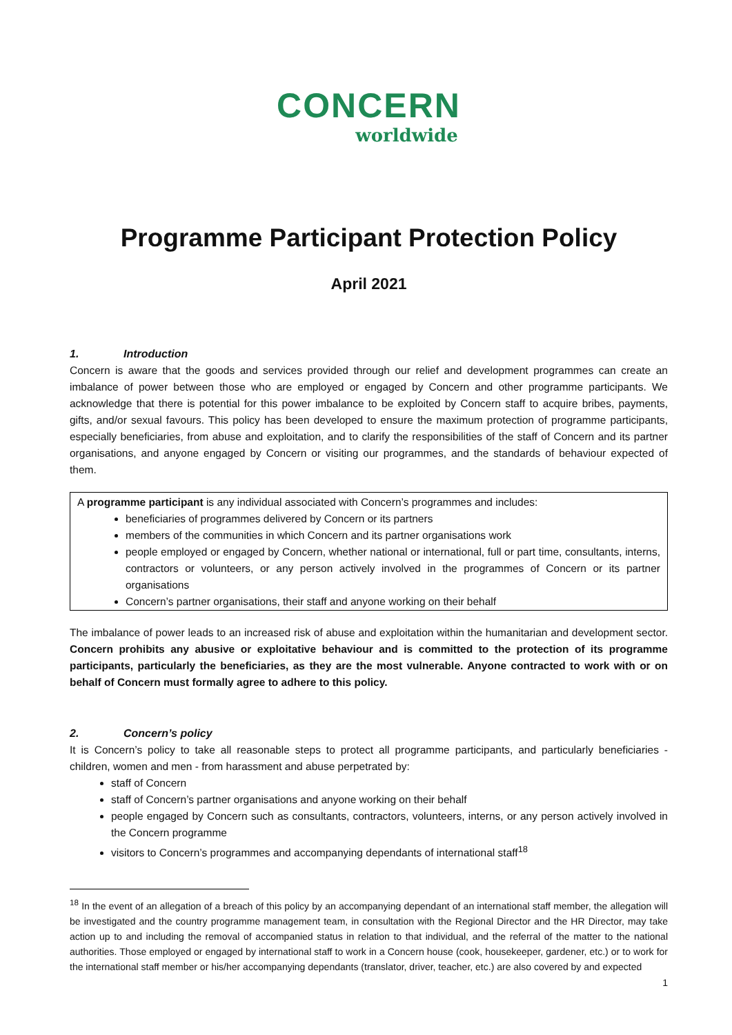CONCERN
worldwide
Programme Participant Protection Policy
April 2021
1. Introduction
Concern is aware that the goods and services provided through our relief and development programmes can create an imbalance of power between those who are employed or engaged by Concern and other programme participants. We acknowledge that there is potential for this power imbalance to be exploited by Concern staff to acquire bribes, payments, gifts, and/or sexual favours. This policy has been developed to ensure the maximum protection of programme participants, especially beneficiaries, from abuse and exploitation, and to clarify the responsibilities of the staff of Concern and its partner organisations, and anyone engaged by Concern or visiting our programmes, and the standards of behaviour expected of them.
A programme participant is any individual associated with Concern’s programmes and includes:
beneficiaries of programmes delivered by Concern or its partners
members of the communities in which Concern and its partner organisations work
people employed or engaged by Concern, whether national or international, full or part time, consultants, interns, contractors or volunteers, or any person actively involved in the programmes of Concern or its partner organisations
Concern’s partner organisations, their staff and anyone working on their behalf
The imbalance of power leads to an increased risk of abuse and exploitation within the humanitarian and development sector. Concern prohibits any abusive or exploitative behaviour and is committed to the protection of its programme participants, particularly the beneficiaries, as they are the most vulnerable. Anyone contracted to work with or on behalf of Concern must formally agree to adhere to this policy.
2. Concern’s policy
It is Concern’s policy to take all reasonable steps to protect all programme participants, and particularly beneficiaries - children, women and men - from harassment and abuse perpetrated by:
staff of Concern
staff of Concern’s partner organisations and anyone working on their behalf
people engaged by Concern such as consultants, contractors, volunteers, interns, or any person actively involved in the Concern programme
visitors to Concern’s programmes and accompanying dependants of international staff<sup>18</sup>
<sup>18</sup> In the event of an allegation of a breach of this policy by an accompanying dependant of an international staff member, the allegation will be investigated and the country programme management team, in consultation with the Regional Director and the HR Director, may take action up to and including the removal of accompanied status in relation to that individual, and the referral of the matter to the national authorities. Those employed or engaged by international staff to work in a Concern house (cook, housekeeper, gardener, etc.) or to work for the international staff member or his/her accompanying dependants (translator, driver, teacher, etc.) are also covered by and expected
1